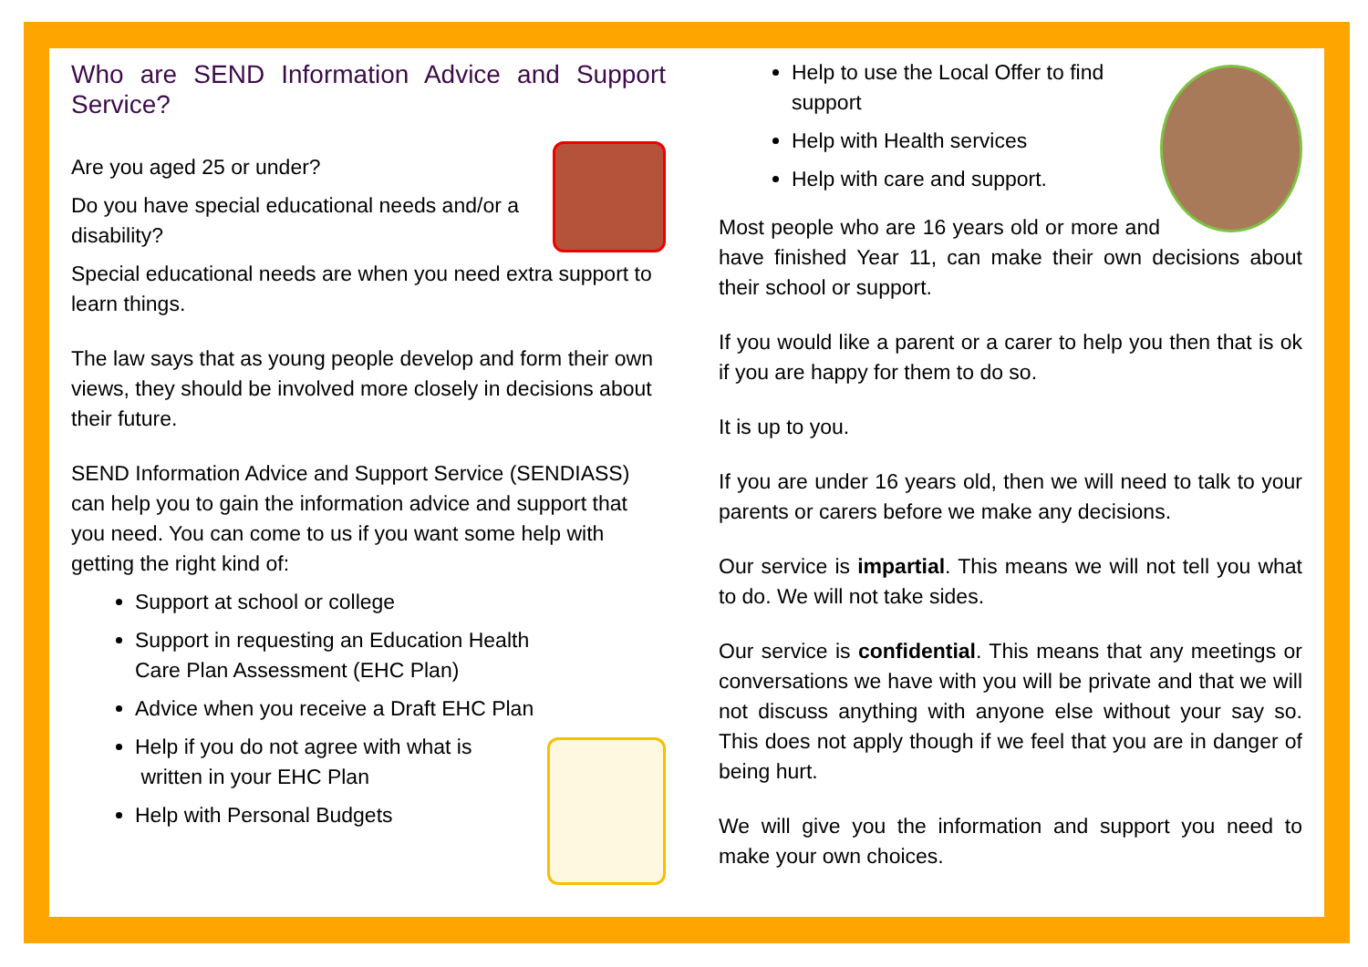Who are SEND Information Advice and Support Service?
Are you aged 25 or under?
Do you have special educational needs and/or a disability?
Special educational needs are when you need extra support to learn things.
The law says that as young people develop and form their own views, they should be involved more closely in decisions about their future.
SEND Information Advice and Support Service (SENDIASS) can help you to gain the information advice and support that you need. You can come to us if you want some help with getting the right kind of:
Support at school or college
Support in requesting an Education Health Care Plan Assessment (EHC Plan)
Advice when you receive a Draft EHC Plan
Help if you do not agree with what is
written in your EHC Plan
Help with Personal Budgets
Help to use the Local Offer to find support
Help with Health services
Help with care and support.
Most people who are 16 years old or more and have finished Year 11, can make their own decisions about their school or support.
If you would like a parent or a carer to help you then that is ok if you are happy for them to do so.
It is up to you.
If you are under 16 years old, then we will need to talk to your parents or carers before we make any decisions.
Our service is impartial. This means we will not tell you what to do. We will not take sides.
Our service is confidential. This means that any meetings or conversations we have with you will be private and that we will not discuss anything with anyone else without your say so. This does not apply though if we feel that you are in danger of being hurt.
We will give you the information and support you need to make your own choices.